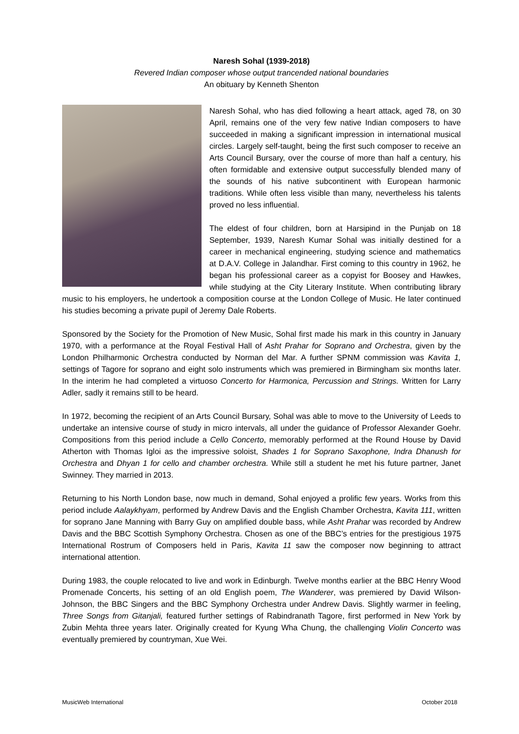Naresh Sohal (1939-2018)
Revered Indian composer whose output trancended national boundaries
An obituary by Kenneth Shenton
Naresh Sohal, who has died following a heart attack, aged 78, on 30 April, remains one of the very few native Indian composers to have succeeded in making a significant impression in international musical circles. Largely self-taught, being the first such composer to receive an Arts Council Bursary, over the course of more than half a century, his often formidable and extensive output successfully blended many of the sounds of his native subcontinent with European harmonic traditions. While often less visible than many, nevertheless his talents proved no less influential.
The eldest of four children, born at Harsipind in the Punjab on 18 September, 1939, Naresh Kumar Sohal was initially destined for a career in mechanical engineering, studying science and mathematics at D.A.V. College in Jalandhar. First coming to this country in 1962, he began his professional career as a copyist for Boosey and Hawkes, while studying at the City Literary Institute. When contributing library music to his employers, he undertook a composition course at the London College of Music. He later continued his studies becoming a private pupil of Jeremy Dale Roberts.
Sponsored by the Society for the Promotion of New Music, Sohal first made his mark in this country in January 1970, with a performance at the Royal Festival Hall of Asht Prahar for Soprano and Orchestra, given by the London Philharmonic Orchestra conducted by Norman del Mar. A further SPNM commission was Kavita 1, settings of Tagore for soprano and eight solo instruments which was premiered in Birmingham six months later. In the interim he had completed a virtuoso Concerto for Harmonica, Percussion and Strings. Written for Larry Adler, sadly it remains still to be heard.
In 1972, becoming the recipient of an Arts Council Bursary, Sohal was able to move to the University of Leeds to undertake an intensive course of study in micro intervals, all under the guidance of Professor Alexander Goehr. Compositions from this period include a Cello Concerto, memorably performed at the Round House by David Atherton with Thomas Igloi as the impressive soloist, Shades 1 for Soprano Saxophone, Indra Dhanush for Orchestra and Dhyan 1 for cello and chamber orchestra. While still a student he met his future partner, Janet Swinney. They married in 2013.
Returning to his North London base, now much in demand, Sohal enjoyed a prolific few years. Works from this period include Aalaykhyam, performed by Andrew Davis and the English Chamber Orchestra, Kavita 111, written for soprano Jane Manning with Barry Guy on amplified double bass, while Asht Prahar was recorded by Andrew Davis and the BBC Scottish Symphony Orchestra. Chosen as one of the BBC’s entries for the prestigious 1975 International Rostrum of Composers held in Paris, Kavita 11 saw the composer now beginning to attract international attention.
During 1983, the couple relocated to live and work in Edinburgh. Twelve months earlier at the BBC Henry Wood Promenade Concerts, his setting of an old English poem, The Wanderer, was premiered by David Wilson-Johnson, the BBC Singers and the BBC Symphony Orchestra under Andrew Davis. Slightly warmer in feeling, Three Songs from Gitanjali, featured further settings of Rabindranath Tagore, first performed in New York by Zubin Mehta three years later. Originally created for Kyung Wha Chung, the challenging Violin Concerto was eventually premiered by countryman, Xue Wei.
MusicWeb International October 2018